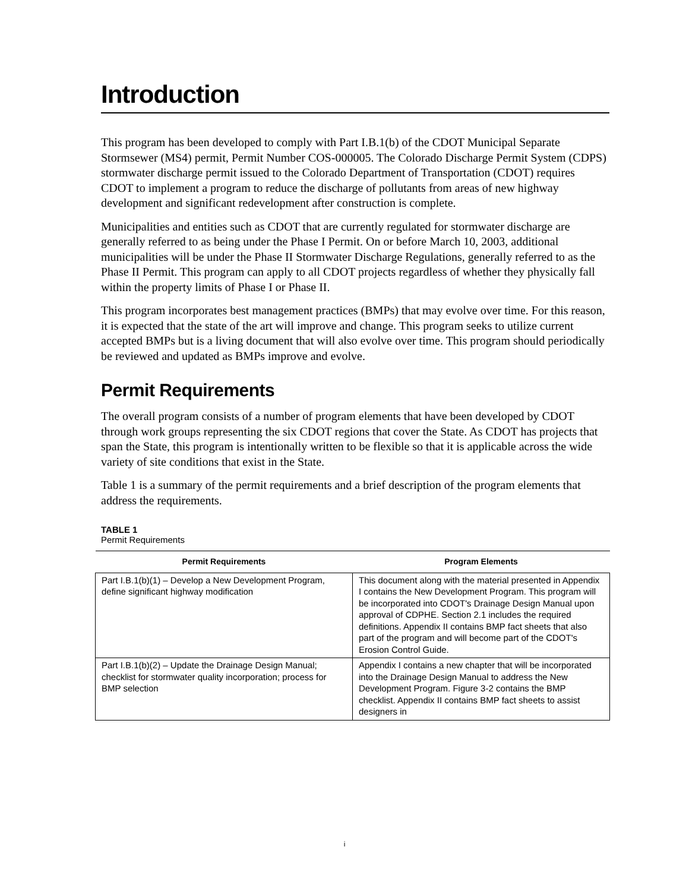Introduction
This program has been developed to comply with Part I.B.1(b) of the CDOT Municipal Separate Stormsewer (MS4) permit, Permit Number COS-000005. The Colorado Discharge Permit System (CDPS) stormwater discharge permit issued to the Colorado Department of Transportation (CDOT) requires CDOT to implement a program to reduce the discharge of pollutants from areas of new highway development and significant redevelopment after construction is complete.
Municipalities and entities such as CDOT that are currently regulated for stormwater discharge are generally referred to as being under the Phase I Permit. On or before March 10, 2003, additional municipalities will be under the Phase II Stormwater Discharge Regulations, generally referred to as the Phase II Permit. This program can apply to all CDOT projects regardless of whether they physically fall within the property limits of Phase I or Phase II.
This program incorporates best management practices (BMPs) that may evolve over time. For this reason, it is expected that the state of the art will improve and change. This program seeks to utilize current accepted BMPs but is a living document that will also evolve over time. This program should periodically be reviewed and updated as BMPs improve and evolve.
Permit Requirements
The overall program consists of a number of program elements that have been developed by CDOT through work groups representing the six CDOT regions that cover the State. As CDOT has projects that span the State, this program is intentionally written to be flexible so that it is applicable across the wide variety of site conditions that exist in the State.
Table 1 is a summary of the permit requirements and a brief description of the program elements that address the requirements.
TABLE 1
Permit Requirements
| Permit Requirements | Program Elements |
| --- | --- |
| Part I.B.1(b)(1) – Develop a New Development Program, define significant highway modification | This document along with the material presented in Appendix I contains the New Development Program. This program will be incorporated into CDOT's Drainage Design Manual upon approval of CDPHE. Section 2.1 includes the required definitions. Appendix II contains BMP fact sheets that also part of the program and will become part of the CDOT's Erosion Control Guide. |
| Part I.B.1(b)(2) – Update the Drainage Design Manual; checklist for stormwater quality incorporation; process for BMP selection | Appendix I contains a new chapter that will be incorporated into the Drainage Design Manual to address the New Development Program. Figure 3-2 contains the BMP checklist. Appendix II contains BMP fact sheets to assist designers in |
i